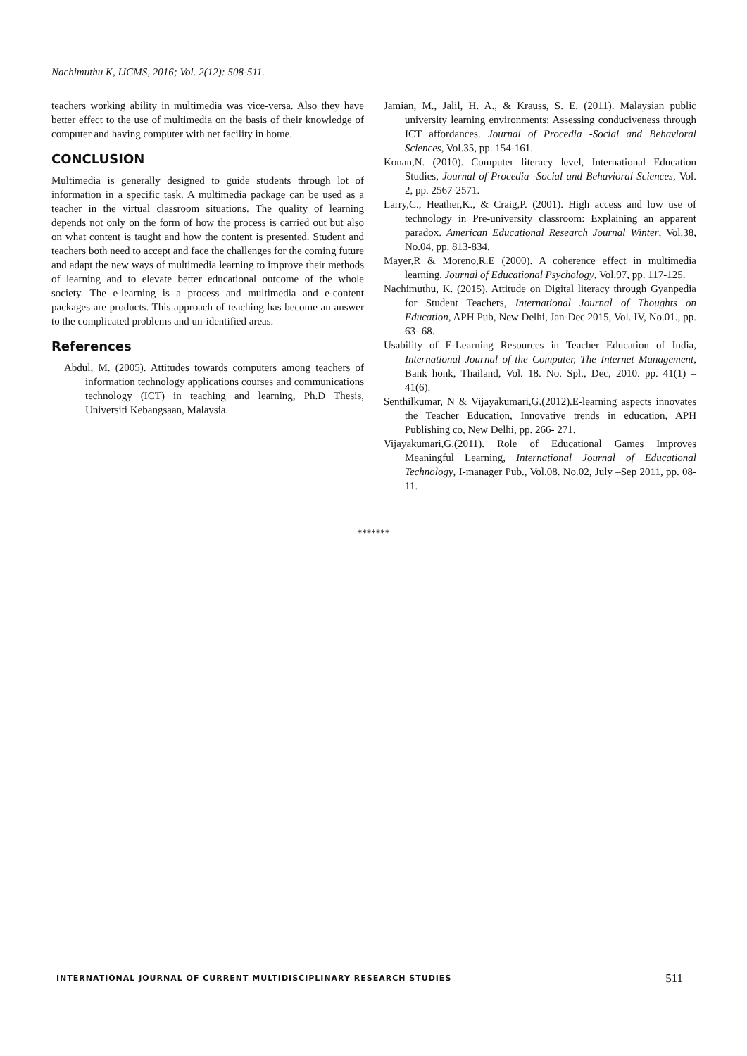Nachimuthu K, IJCMS, 2016; Vol. 2(12): 508-511.
teachers working ability in multimedia was vice-versa. Also they have better effect to the use of multimedia on the basis of their knowledge of computer and having computer with net facility in home.
CONCLUSION
Multimedia is generally designed to guide students through lot of information in a specific task. A multimedia package can be used as a teacher in the virtual classroom situations. The quality of learning depends not only on the form of how the process is carried out but also on what content is taught and how the content is presented. Student and teachers both need to accept and face the challenges for the coming future and adapt the new ways of multimedia learning to improve their methods of learning and to elevate better educational outcome of the whole society. The e-learning is a process and multimedia and e-content packages are products. This approach of teaching has become an answer to the complicated problems and un-identified areas.
References
Abdul, M. (2005). Attitudes towards computers among teachers of information technology applications courses and communications technology (ICT) in teaching and learning, Ph.D Thesis, Universiti Kebangsaan, Malaysia.
Jamian, M., Jalil, H. A., & Krauss, S. E. (2011). Malaysian public university learning environments: Assessing conduciveness through ICT affordances. Journal of Procedia -Social and Behavioral Sciences, Vol.35, pp. 154-161.
Konan,N. (2010). Computer literacy level, International Education Studies, Journal of Procedia -Social and Behavioral Sciences, Vol. 2, pp. 2567-2571.
Larry,C., Heather,K., & Craig,P. (2001). High access and low use of technology in Pre-university classroom: Explaining an apparent paradox. American Educational Research Journal Winter, Vol.38, No.04, pp. 813-834.
Mayer,R & Moreno,R.E (2000). A coherence effect in multimedia learning, Journal of Educational Psychology, Vol.97, pp. 117-125.
Nachimuthu, K. (2015). Attitude on Digital literacy through Gyanpedia for Student Teachers, International Journal of Thoughts on Education, APH Pub, New Delhi, Jan-Dec 2015, Vol. IV, No.01., pp. 63- 68.
Usability of E-Learning Resources in Teacher Education of India, International Journal of the Computer, The Internet Management, Bank honk, Thailand, Vol. 18. No. Spl., Dec, 2010. pp. 41(1) – 41(6).
Senthilkumar, N & Vijayakumari,G.(2012).E-learning aspects innovates the Teacher Education, Innovative trends in education, APH Publishing co, New Delhi, pp. 266- 271.
Vijayakumari,G.(2011). Role of Educational Games Improves Meaningful Learning, International Journal of Educational Technology, I-manager Pub., Vol.08. No.02, July –Sep 2011, pp. 08-11.
*******
INTERNATIONAL JOURNAL OF CURRENT MULTIDISCIPLINARY RESEARCH STUDIES 511